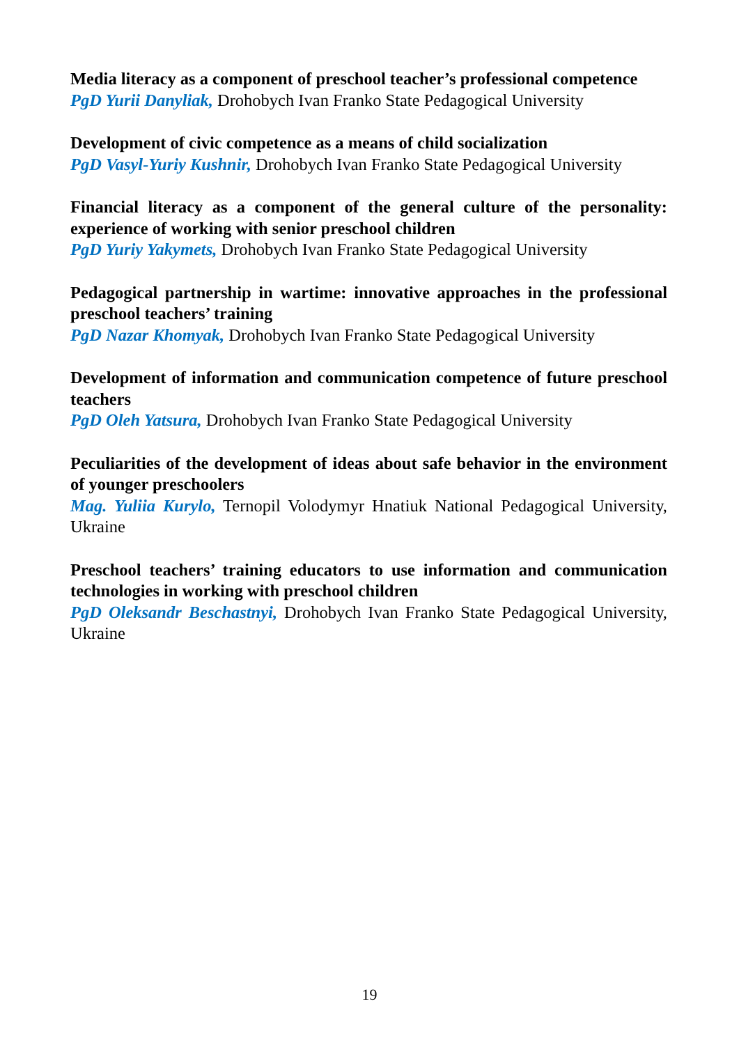Media literacy as a component of preschool teacher’s professional competence
PgD Yurii Danyliak, Drohobych Ivan Franko State Pedagogical University
Development of civic competence as a means of child socialization
PgD Vasyl-Yuriy Kushnir, Drohobych Ivan Franko State Pedagogical University
Financial literacy as a component of the general culture of the personality: experience of working with senior preschool children
PgD Yuriy Yakymets, Drohobych Ivan Franko State Pedagogical University
Pedagogical partnership in wartime: innovative approaches in the professional preschool teachers’ training
PgD Nazar Khomyak, Drohobych Ivan Franko State Pedagogical University
Development of information and communication competence of future preschool teachers
PgD Oleh Yatsura, Drohobych Ivan Franko State Pedagogical University
Peculiarities of the development of ideas about safe behavior in the environment of younger preschoolers
Mag. Yuliia Kurylo, Ternopil Volodymyr Hnatiuk National Pedagogical University, Ukraine
Preschool teachers’ training educators to use information and communication technologies in working with preschool children
PgD Oleksandr Beschastnyi, Drohobych Ivan Franko State Pedagogical University, Ukraine
19